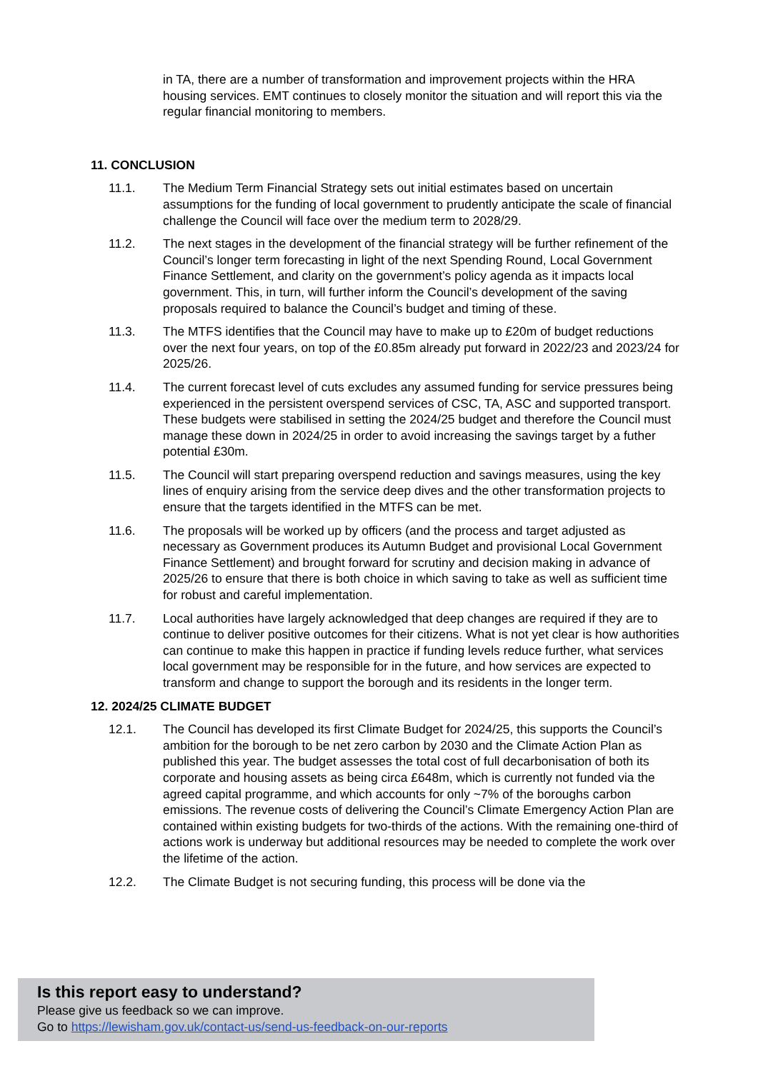in TA, there are a number of transformation and improvement projects within the HRA housing services. EMT continues to closely monitor the situation and will report this via the regular financial monitoring to members.
11. CONCLUSION
11.1. The Medium Term Financial Strategy sets out initial estimates based on uncertain assumptions for the funding of local government to prudently anticipate the scale of financial challenge the Council will face over the medium term to 2028/29.
11.2. The next stages in the development of the financial strategy will be further refinement of the Council’s longer term forecasting in light of the next Spending Round, Local Government Finance Settlement, and clarity on the government’s policy agenda as it impacts local government. This, in turn, will further inform the Council’s development of the saving proposals required to balance the Council’s budget and timing of these.
11.3. The MTFS identifies that the Council may have to make up to £20m of budget reductions over the next four years, on top of the £0.85m already put forward in 2022/23 and 2023/24 for 2025/26.
11.4. The current forecast level of cuts excludes any assumed funding for service pressures being experienced in the persistent overspend services of CSC, TA, ASC and supported transport. These budgets were stabilised in setting the 2024/25 budget and therefore the Council must manage these down in 2024/25 in order to avoid increasing the savings target by a futher potential £30m.
11.5. The Council will start preparing overspend reduction and savings measures, using the key lines of enquiry arising from the service deep dives and the other transformation projects to ensure that the targets identified in the MTFS can be met.
11.6. The proposals will be worked up by officers (and the process and target adjusted as necessary as Government produces its Autumn Budget and provisional Local Government Finance Settlement) and brought forward for scrutiny and decision making in advance of 2025/26 to ensure that there is both choice in which saving to take as well as sufficient time for robust and careful implementation.
11.7. Local authorities have largely acknowledged that deep changes are required if they are to continue to deliver positive outcomes for their citizens. What is not yet clear is how authorities can continue to make this happen in practice if funding levels reduce further, what services local government may be responsible for in the future, and how services are expected to transform and change to support the borough and its residents in the longer term.
12. 2024/25 CLIMATE BUDGET
12.1. The Council has developed its first Climate Budget for 2024/25, this supports the Council’s ambition for the borough to be net zero carbon by 2030 and the Climate Action Plan as published this year. The budget assesses the total cost of full decarbonisation of both its corporate and housing assets as being circa £648m, which is currently not funded via the agreed capital programme, and which accounts for only ~7% of the boroughs carbon emissions. The revenue costs of delivering the Council’s Climate Emergency Action Plan are contained within existing budgets for two-thirds of the actions. With the remaining one-third of actions work is underway but additional resources may be needed to complete the work over the lifetime of the action.
12.2. The Climate Budget is not securing funding, this process will be done via the
Is this report easy to understand?
Please give us feedback so we can improve.
Go to https://lewisham.gov.uk/contact-us/send-us-feedback-on-our-reports